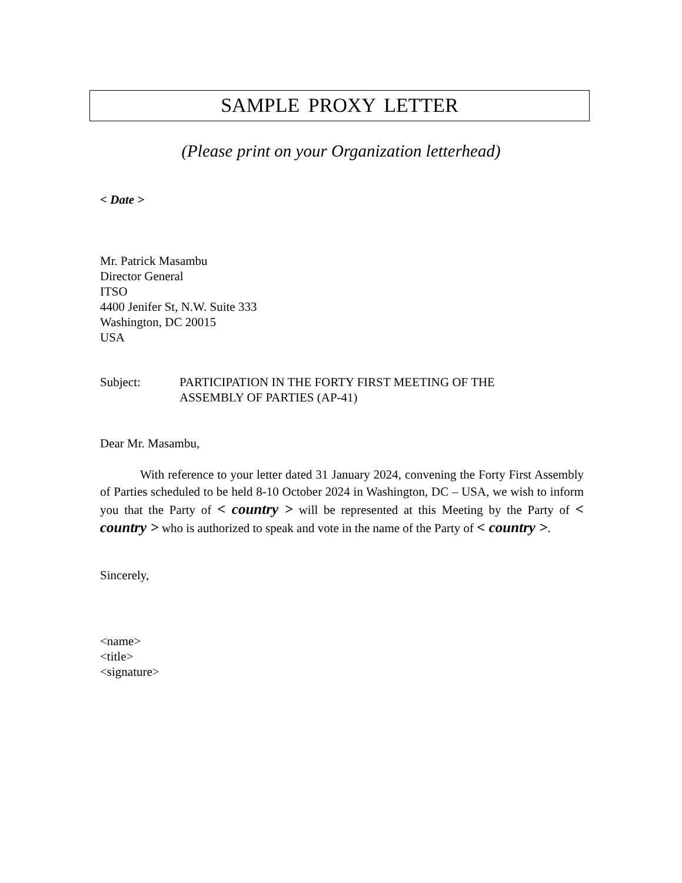SAMPLE PROXY LETTER
(Please print on your Organization letterhead)
< Date >
Mr. Patrick Masambu
Director General
ITSO
4400 Jenifer St, N.W. Suite 333
Washington, DC 20015
USA
Subject: PARTICIPATION IN THE FORTY FIRST MEETING OF THE
ASSEMBLY OF PARTIES (AP-41)
Dear Mr. Masambu,
With reference to your letter dated 31 January 2024, convening the Forty First Assembly of Parties scheduled to be held 8-10 October 2024 in Washington, DC – USA, we wish to inform you that the Party of < country > will be represented at this Meeting by the Party of < country > who is authorized to speak and vote in the name of the Party of < country >.
Sincerely,
<name>
<title>
<signature>